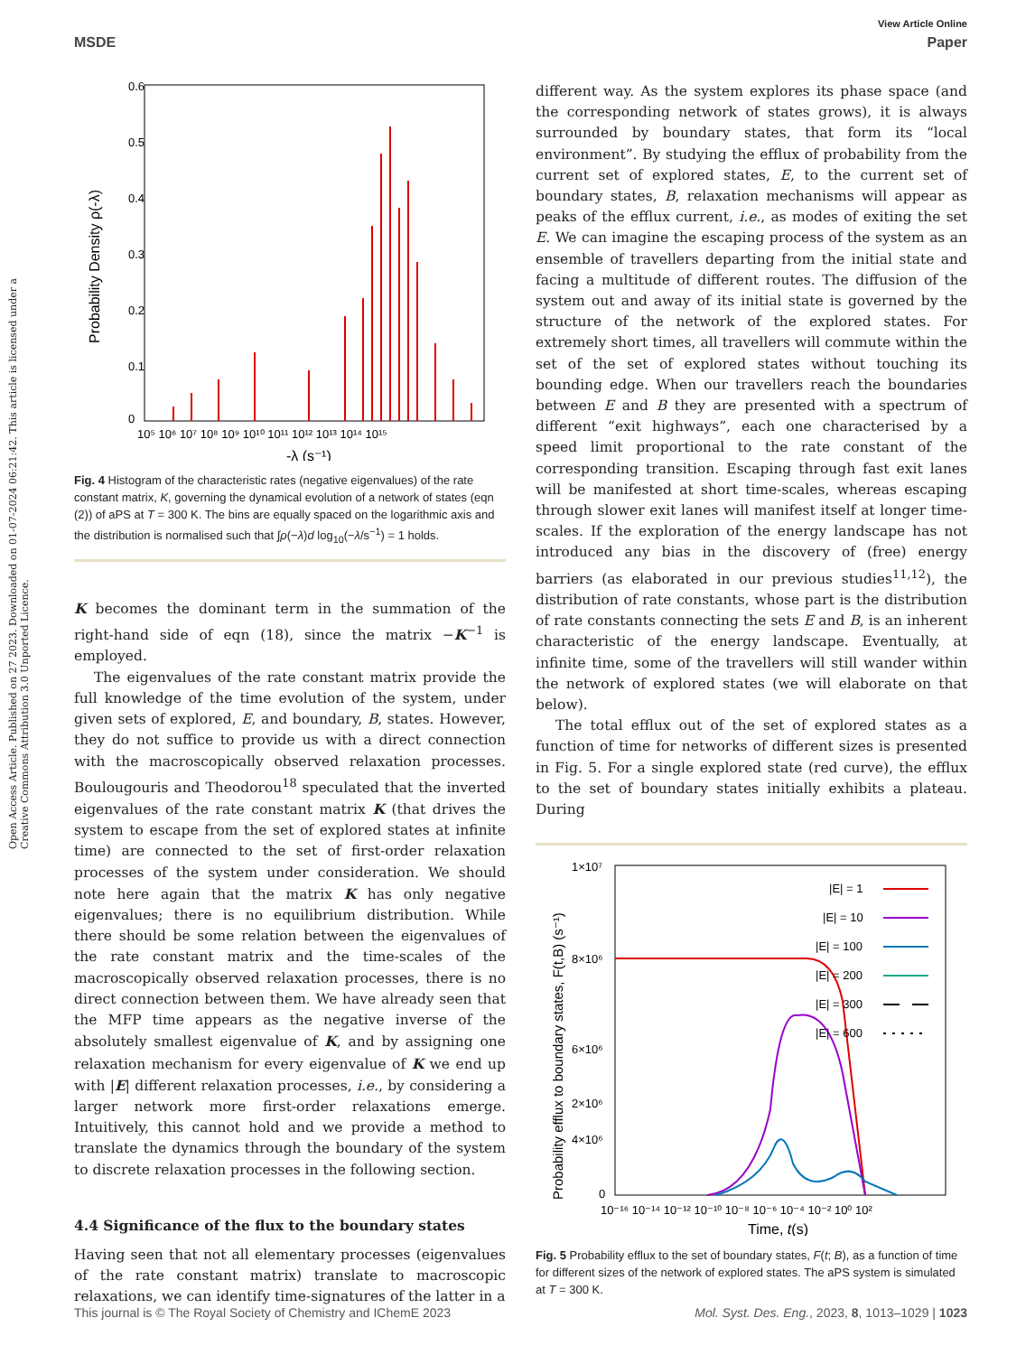Open Access Article. Published on 27 2023. Downloaded on 01-07-2024 06:21:42. This article is licensed under a Creative Commons Attribution 3.0 Unported Licence.
View Article Online
MSDE Paper
0.6
0.5
0.4
0.3
0.2
0.1
0
10⁵ 10⁶ 10⁷ 10⁸ 10⁹ 10¹⁰ 10¹¹ 10¹² 10¹³ 10¹⁴ 10¹⁵
-λ (s⁻¹)
Probability Density ρ(-λ)
Fig. 4 Histogram of the characteristic rates (negative eigenvalues) of the rate constant matrix, K, governing the dynamical evolution of a network of states (eqn (2)) of aPS at T = 300 K. The bins are equally spaced on the logarithmic axis and the distribution is normalised such that ∫ρ(−λ)d log<sub>10</sub>(−λ/s<sup>−1</sup>) = 1 holds.
K becomes the dominant term in the summation of the right-hand side of eqn (18), since the matrix −K<sup>−1</sup> is employed.
The eigenvalues of the rate constant matrix provide the full knowledge of the time evolution of the system, under given sets of explored, E, and boundary, B, states. However, they do not suffice to provide us with a direct connection with the macroscopically observed relaxation processes. Boulougouris and Theodorou<sup>18</sup> speculated that the inverted eigenvalues of the rate constant matrix K (that drives the system to escape from the set of explored states at infinite time) are connected to the set of first-order relaxation processes of the system under consideration. We should note here again that the matrix K has only negative eigenvalues; there is no equilibrium distribution. While there should be some relation between the eigenvalues of the rate constant matrix and the time-scales of the macroscopically observed relaxation processes, there is no direct connection between them. We have already seen that the MFP time appears as the negative inverse of the absolutely smallest eigenvalue of K, and by assigning one relaxation mechanism for every eigenvalue of K we end up with |E| different relaxation processes, i.e., by considering a larger network more first-order relaxations emerge. Intuitively, this cannot hold and we provide a method to translate the dynamics through the boundary of the system to discrete relaxation processes in the following section.
4.4 Significance of the flux to the boundary states
Having seen that not all elementary processes (eigenvalues of the rate constant matrix) translate to macroscopic relaxations, we can identify time-signatures of the latter in a
different way. As the system explores its phase space (and the corresponding network of states grows), it is always surrounded by boundary states, that form its “local environment”. By studying the efflux of probability from the current set of explored states, E, to the current set of boundary states, B, relaxation mechanisms will appear as peaks of the efflux current, i.e., as modes of exiting the set E. We can imagine the escaping process of the system as an ensemble of travellers departing from the initial state and facing a multitude of different routes. The diffusion of the system out and away of its initial state is governed by the structure of the network of the explored states. For extremely short times, all travellers will commute within the set of the set of explored states without touching its bounding edge. When our travellers reach the boundaries between E and B they are presented with a spectrum of different “exit highways”, each one characterised by a speed limit proportional to the rate constant of the corresponding transition. Escaping through fast exit lanes will be manifested at short time-scales, whereas escaping through slower exit lanes will manifest itself at longer time-scales. If the exploration of the energy landscape has not introduced any bias in the discovery of (free) energy barriers (as elaborated in our previous studies<sup>11,12</sup>), the distribution of rate constants, whose part is the distribution of rate constants connecting the sets E and B, is an inherent characteristic of the energy landscape. Eventually, at infinite time, some of the travellers will still wander within the network of explored states (we will elaborate on that below).
The total efflux out of the set of explored states as a function of time for networks of different sizes is presented in Fig. 5. For a single explored state (red curve), the efflux to the set of boundary states initially exhibits a plateau. During
1×10⁷
8×10⁶
6×10⁶
4×10⁶
2×10⁶
0
10⁻¹⁶ 10⁻¹⁴ 10⁻¹² 10⁻¹⁰ 10⁻⁸ 10⁻⁶ 10⁻⁴ 10⁻² 10⁰ 10²
Time, t(s)
Probability efflux to boundary states, F(t,B) (s⁻¹)
|E| = 1
|E| = 10
|E| = 100
|E| = 200
|E| = 300
|E| = 600
Fig. 5 Probability efflux to the set of boundary states, F(t; B), as a function of time for different sizes of the network of explored states. The aPS system is simulated at T = 300 K.
This journal is © The Royal Society of Chemistry and IChemE 2023 Mol. Syst. Des. Eng., 2023, 8, 1013–1029 | 1023